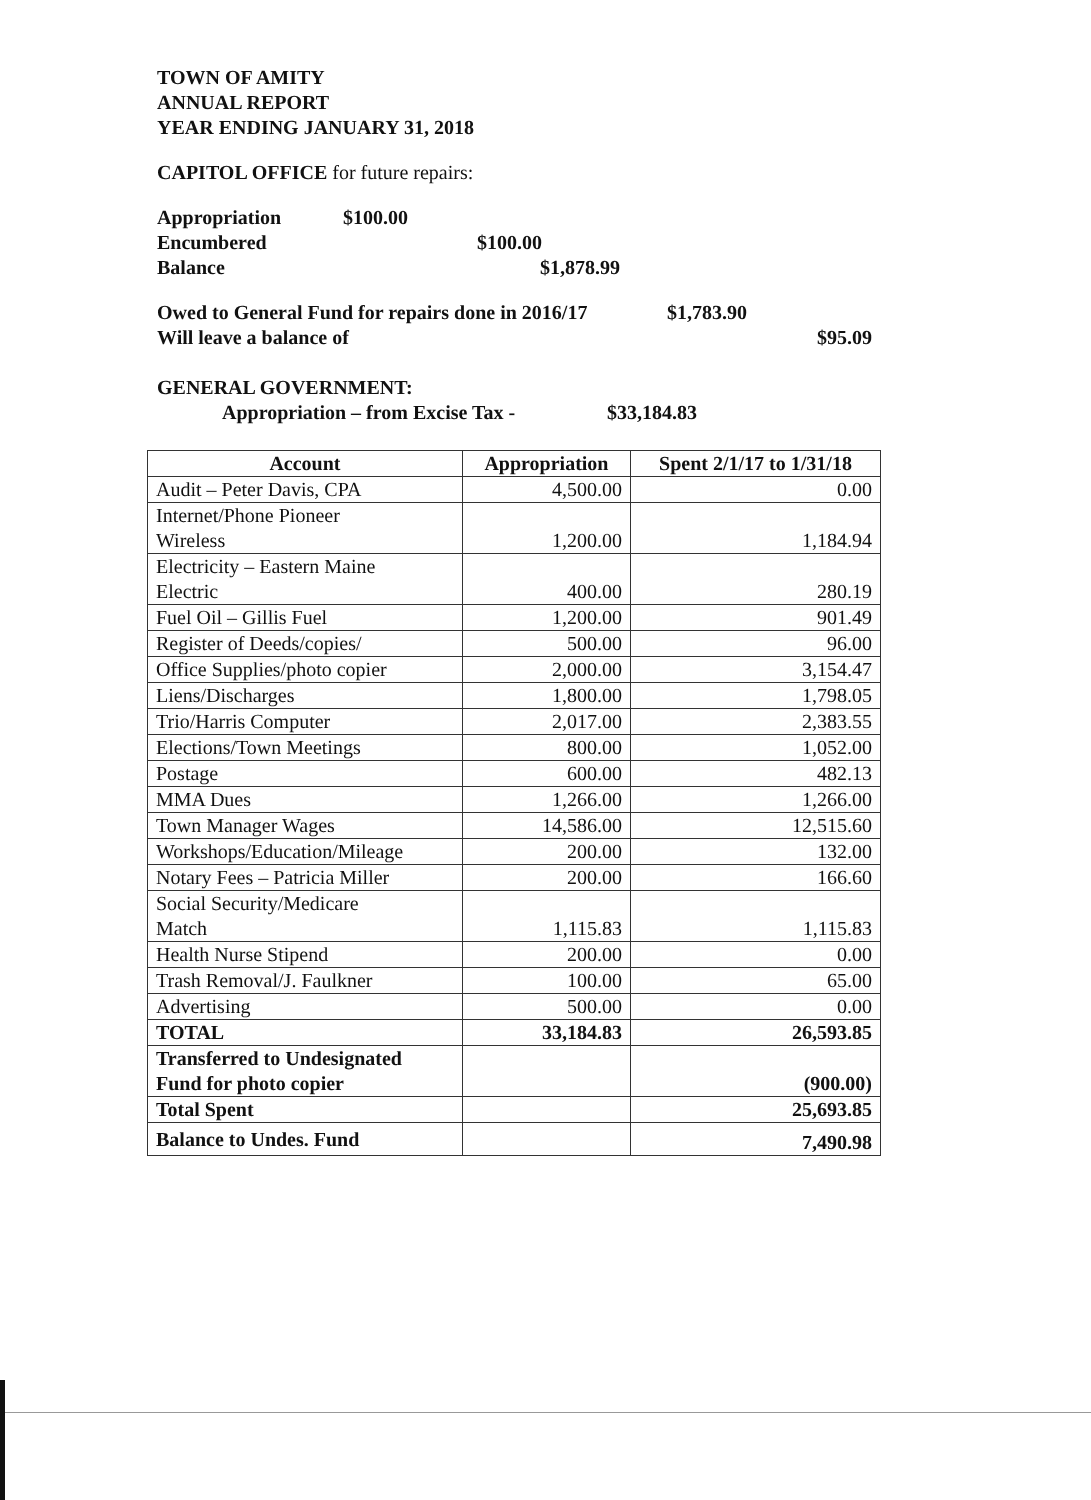TOWN OF AMITY
ANNUAL REPORT
YEAR ENDING JANUARY 31, 2018
CAPITOL OFFICE for future repairs:
Appropriation $100.00
Encumbered $100.00
Balance $1,878.99
Owed to General Fund for repairs done in 2016/17 $1,783.90
Will leave a balance of $95.09
GENERAL GOVERNMENT:
Appropriation – from Excise Tax - $33,184.83
| Account | Appropriation | Spent 2/1/17 to 1/31/18 |
| --- | --- | --- |
| Audit – Peter Davis, CPA | 4,500.00 | 0.00 |
| Internet/Phone Pioneer Wireless | 1,200.00 | 1,184.94 |
| Electricity – Eastern Maine Electric | 400.00 | 280.19 |
| Fuel Oil – Gillis Fuel | 1,200.00 | 901.49 |
| Register of Deeds/copies/ | 500.00 | 96.00 |
| Office Supplies/photo copier | 2,000.00 | 3,154.47 |
| Liens/Discharges | 1,800.00 | 1,798.05 |
| Trio/Harris Computer | 2,017.00 | 2,383.55 |
| Elections/Town Meetings | 800.00 | 1,052.00 |
| Postage | 600.00 | 482.13 |
| MMA Dues | 1,266.00 | 1,266.00 |
| Town Manager Wages | 14,586.00 | 12,515.60 |
| Workshops/Education/Mileage | 200.00 | 132.00 |
| Notary Fees – Patricia Miller | 200.00 | 166.60 |
| Social Security/Medicare Match | 1,115.83 | 1,115.83 |
| Health Nurse Stipend | 200.00 | 0.00 |
| Trash Removal/J. Faulkner | 100.00 | 65.00 |
| Advertising | 500.00 | 0.00 |
| TOTAL | 33,184.83 | 26,593.85 |
| Transferred to Undesignated Fund for photo copier | | (900.00) |
| Total Spent | | 25,693.85 |
| Balance to Undes. Fund | | 7,490.98 |